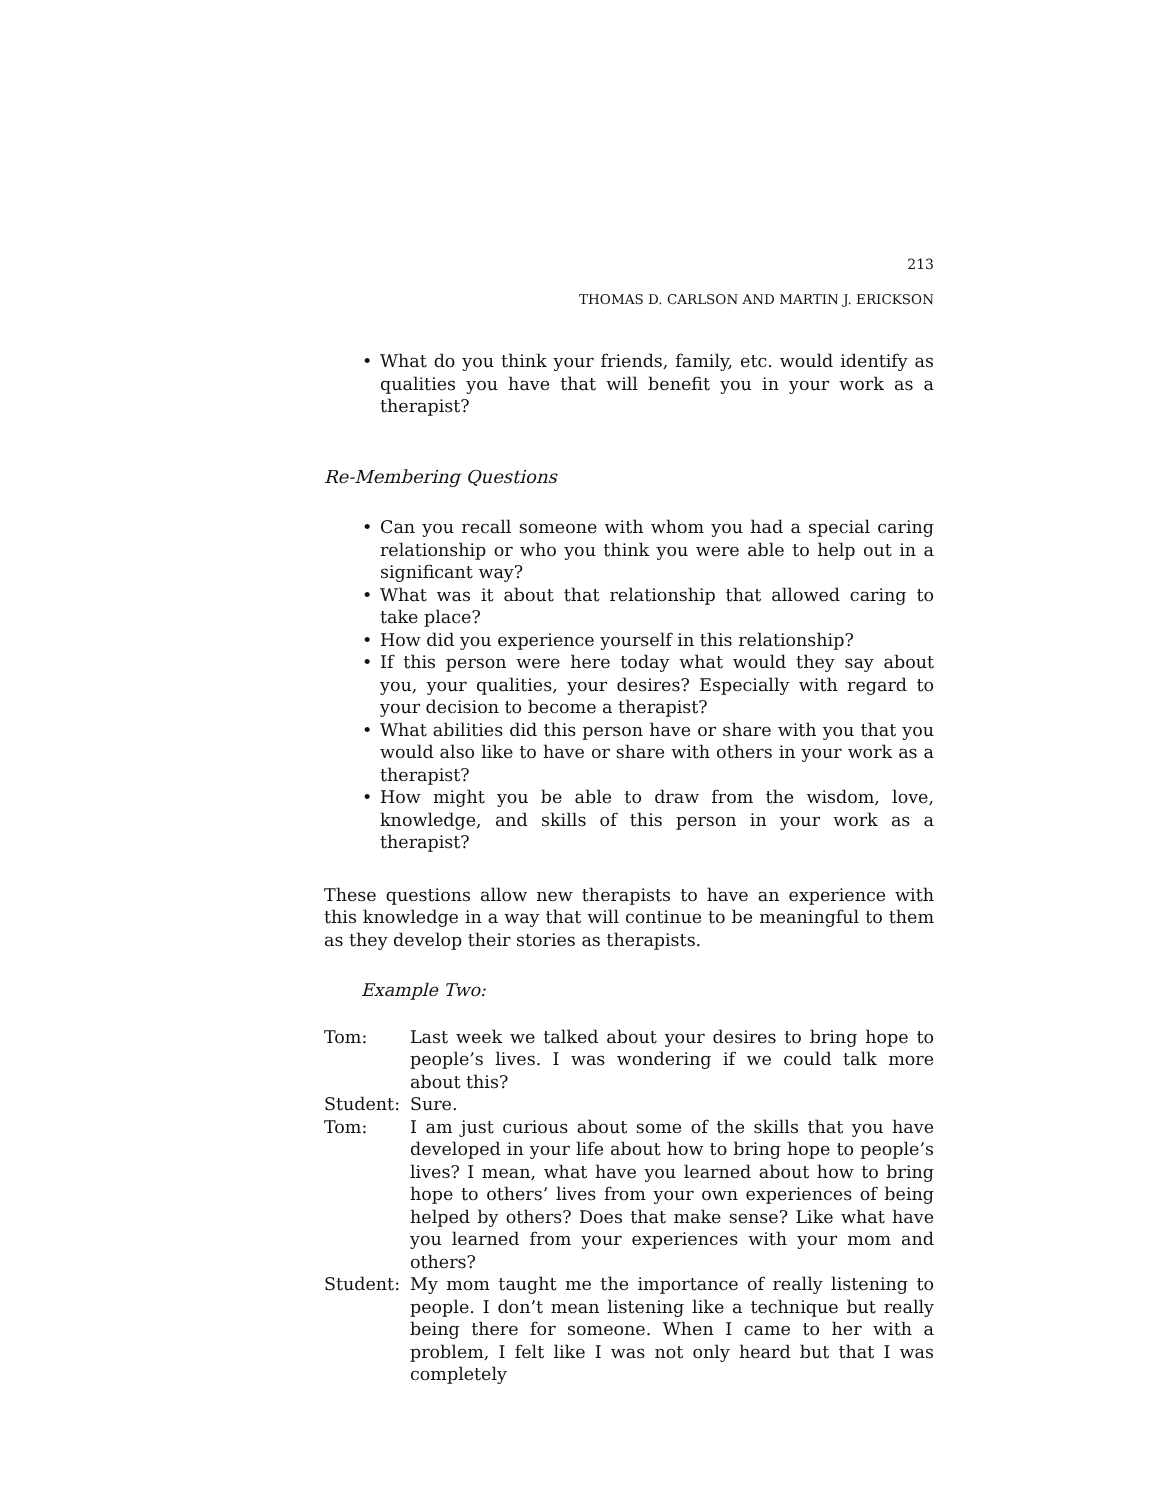213
THOMAS D. CARLSON AND MARTIN J. ERICKSON
• What do you think your friends, family, etc. would identify as qualities you have that will benefit you in your work as a therapist?
Re-Membering Questions
• Can you recall someone with whom you had a special caring relationship or who you think you were able to help out in a significant way?
• What was it about that relationship that allowed caring to take place?
• How did you experience yourself in this relationship?
• If this person were here today what would they say about you, your qualities, your desires? Especially with regard to your decision to become a therapist?
• What abilities did this person have or share with you that you would also like to have or share with others in your work as a therapist?
• How might you be able to draw from the wisdom, love, knowledge, and skills of this person in your work as a therapist?
These questions allow new therapists to have an experience with this knowledge in a way that will continue to be meaningful to them as they develop their stories as therapists.
Example Two:
Tom: Last week we talked about your desires to bring hope to people’s lives. I was wondering if we could talk more about this?
Student: Sure.
Tom: I am just curious about some of the skills that you have developed in your life about how to bring hope to people’s lives? I mean, what have you learned about how to bring hope to others’ lives from your own experiences of being helped by others? Does that make sense? Like what have you learned from your experiences with your mom and others?
Student: My mom taught me the importance of really listening to people. I don’t mean listening like a technique but really being there for someone. When I came to her with a problem, I felt like I was not only heard but that I was completely